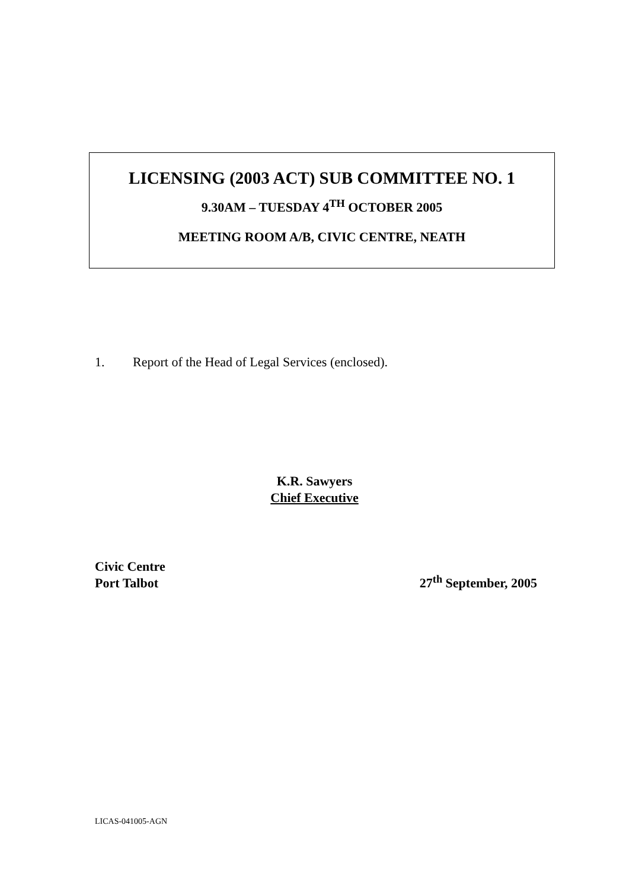LICENSING (2003 ACT) SUB COMMITTEE NO. 1
9.30AM – TUESDAY 4<sup>TH</sup> OCTOBER 2005
MEETING ROOM A/B, CIVIC CENTRE, NEATH
1. Report of the Head of Legal Services (enclosed).
K.R. Sawyers
Chief Executive
Civic Centre
Port Talbot
27<sup>th</sup> September, 2005
LICAS-041005-AGN